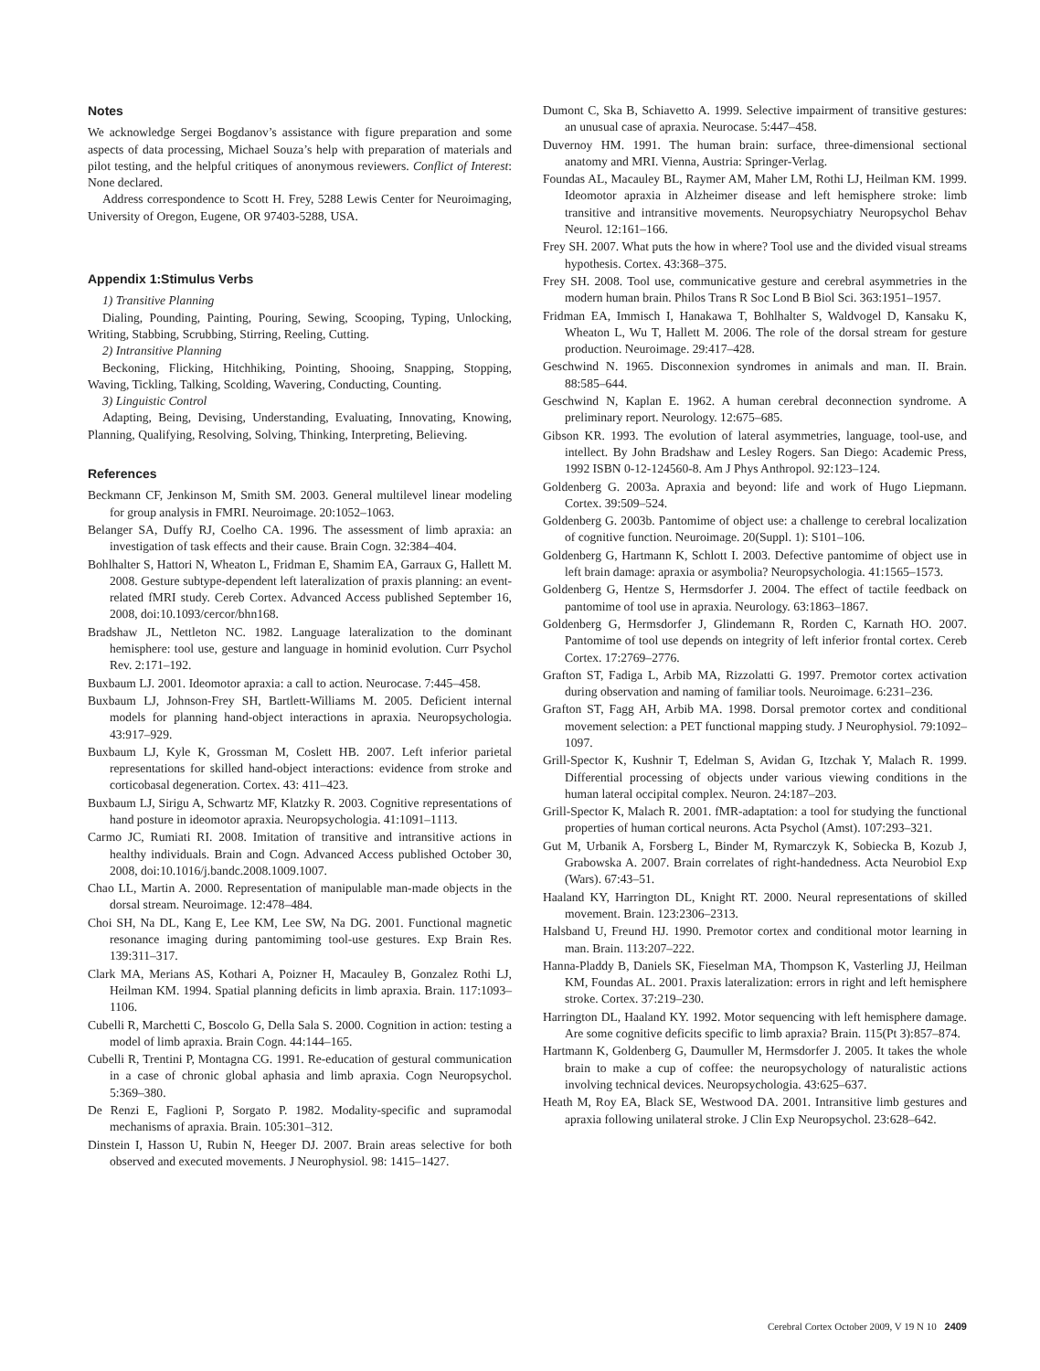Notes
We acknowledge Sergei Bogdanov’s assistance with figure preparation and some aspects of data processing, Michael Souza’s help with preparation of materials and pilot testing, and the helpful critiques of anonymous reviewers. Conflict of Interest: None declared.
Address correspondence to Scott H. Frey, 5288 Lewis Center for Neuroimaging, University of Oregon, Eugene, OR 97403-5288, USA.
Appendix 1:Stimulus Verbs
1) Transitive Planning
Dialing, Pounding, Painting, Pouring, Sewing, Scooping, Typing, Unlocking, Writing, Stabbing, Scrubbing, Stirring, Reeling, Cutting.
2) Intransitive Planning
Beckoning, Flicking, Hitchhiking, Pointing, Shooing, Snapping, Stopping, Waving, Tickling, Talking, Scolding, Wavering, Conducting, Counting.
3) Linguistic Control
Adapting, Being, Devising, Understanding, Evaluating, Innovating, Knowing, Planning, Qualifying, Resolving, Solving, Thinking, Interpreting, Believing.
References
Beckmann CF, Jenkinson M, Smith SM. 2003. General multilevel linear modeling for group analysis in FMRI. Neuroimage. 20:1052–1063.
Belanger SA, Duffy RJ, Coelho CA. 1996. The assessment of limb apraxia: an investigation of task effects and their cause. Brain Cogn. 32:384–404.
Bohlhalter S, Hattori N, Wheaton L, Fridman E, Shamim EA, Garraux G, Hallett M. 2008. Gesture subtype-dependent left lateralization of praxis planning: an event-related fMRI study. Cereb Cortex. Advanced Access published September 16, 2008, doi:10.1093/cercor/bhn168.
Bradshaw JL, Nettleton NC. 1982. Language lateralization to the dominant hemisphere: tool use, gesture and language in hominid evolution. Curr Psychol Rev. 2:171–192.
Buxbaum LJ. 2001. Ideomotor apraxia: a call to action. Neurocase. 7:445–458.
Buxbaum LJ, Johnson-Frey SH, Bartlett-Williams M. 2005. Deficient internal models for planning hand-object interactions in apraxia. Neuropsychologia. 43:917–929.
Buxbaum LJ, Kyle K, Grossman M, Coslett HB. 2007. Left inferior parietal representations for skilled hand-object interactions: evidence from stroke and corticobasal degeneration. Cortex. 43: 411–423.
Buxbaum LJ, Sirigu A, Schwartz MF, Klatzky R. 2003. Cognitive representations of hand posture in ideomotor apraxia. Neuropsychologia. 41:1091–1113.
Carmo JC, Rumiati RI. 2008. Imitation of transitive and intransitive actions in healthy individuals. Brain and Cogn. Advanced Access published October 30, 2008, doi:10.1016/j.bandc.2008.1009.1007.
Chao LL, Martin A. 2000. Representation of manipulable man-made objects in the dorsal stream. Neuroimage. 12:478–484.
Choi SH, Na DL, Kang E, Lee KM, Lee SW, Na DG. 2001. Functional magnetic resonance imaging during pantomiming tool-use gestures. Exp Brain Res. 139:311–317.
Clark MA, Merians AS, Kothari A, Poizner H, Macauley B, Gonzalez Rothi LJ, Heilman KM. 1994. Spatial planning deficits in limb apraxia. Brain. 117:1093–1106.
Cubelli R, Marchetti C, Boscolo G, Della Sala S. 2000. Cognition in action: testing a model of limb apraxia. Brain Cogn. 44:144–165.
Cubelli R, Trentini P, Montagna CG. 1991. Re-education of gestural communication in a case of chronic global aphasia and limb apraxia. Cogn Neuropsychol. 5:369–380.
De Renzi E, Faglioni P, Sorgato P. 1982. Modality-specific and supramodal mechanisms of apraxia. Brain. 105:301–312.
Dinstein I, Hasson U, Rubin N, Heeger DJ. 2007. Brain areas selective for both observed and executed movements. J Neurophysiol. 98: 1415–1427.
Dumont C, Ska B, Schiavetto A. 1999. Selective impairment of transitive gestures: an unusual case of apraxia. Neurocase. 5:447–458.
Duvernoy HM. 1991. The human brain: surface, three-dimensional sectional anatomy and MRI. Vienna, Austria: Springer-Verlag.
Foundas AL, Macauley BL, Raymer AM, Maher LM, Rothi LJ, Heilman KM. 1999. Ideomotor apraxia in Alzheimer disease and left hemisphere stroke: limb transitive and intransitive movements. Neuropsychiatry Neuropsychol Behav Neurol. 12:161–166.
Frey SH. 2007. What puts the how in where? Tool use and the divided visual streams hypothesis. Cortex. 43:368–375.
Frey SH. 2008. Tool use, communicative gesture and cerebral asymmetries in the modern human brain. Philos Trans R Soc Lond B Biol Sci. 363:1951–1957.
Fridman EA, Immisch I, Hanakawa T, Bohlhalter S, Waldvogel D, Kansaku K, Wheaton L, Wu T, Hallett M. 2006. The role of the dorsal stream for gesture production. Neuroimage. 29:417–428.
Geschwind N. 1965. Disconnexion syndromes in animals and man. II. Brain. 88:585–644.
Geschwind N, Kaplan E. 1962. A human cerebral deconnection syndrome. A preliminary report. Neurology. 12:675–685.
Gibson KR. 1993. The evolution of lateral asymmetries, language, tool-use, and intellect. By John Bradshaw and Lesley Rogers. San Diego: Academic Press, 1992 ISBN 0-12-124560-8. Am J Phys Anthropol. 92:123–124.
Goldenberg G. 2003a. Apraxia and beyond: life and work of Hugo Liepmann. Cortex. 39:509–524.
Goldenberg G. 2003b. Pantomime of object use: a challenge to cerebral localization of cognitive function. Neuroimage. 20(Suppl. 1): S101–106.
Goldenberg G, Hartmann K, Schlott I. 2003. Defective pantomime of object use in left brain damage: apraxia or asymbolia? Neuropsychologia. 41:1565–1573.
Goldenberg G, Hentze S, Hermsdorfer J. 2004. The effect of tactile feedback on pantomime of tool use in apraxia. Neurology. 63:1863–1867.
Goldenberg G, Hermsdorfer J, Glindemann R, Rorden C, Karnath HO. 2007. Pantomime of tool use depends on integrity of left inferior frontal cortex. Cereb Cortex. 17:2769–2776.
Grafton ST, Fadiga L, Arbib MA, Rizzolatti G. 1997. Premotor cortex activation during observation and naming of familiar tools. Neuroimage. 6:231–236.
Grafton ST, Fagg AH, Arbib MA. 1998. Dorsal premotor cortex and conditional movement selection: a PET functional mapping study. J Neurophysiol. 79:1092–1097.
Grill-Spector K, Kushnir T, Edelman S, Avidan G, Itzchak Y, Malach R. 1999. Differential processing of objects under various viewing conditions in the human lateral occipital complex. Neuron. 24:187–203.
Grill-Spector K, Malach R. 2001. fMR-adaptation: a tool for studying the functional properties of human cortical neurons. Acta Psychol (Amst). 107:293–321.
Gut M, Urbanik A, Forsberg L, Binder M, Rymarczyk K, Sobiecka B, Kozub J, Grabowska A. 2007. Brain correlates of right-handedness. Acta Neurobiol Exp (Wars). 67:43–51.
Haaland KY, Harrington DL, Knight RT. 2000. Neural representations of skilled movement. Brain. 123:2306–2313.
Halsband U, Freund HJ. 1990. Premotor cortex and conditional motor learning in man. Brain. 113:207–222.
Hanna-Pladdy B, Daniels SK, Fieselman MA, Thompson K, Vasterling JJ, Heilman KM, Foundas AL. 2001. Praxis lateralization: errors in right and left hemisphere stroke. Cortex. 37:219–230.
Harrington DL, Haaland KY. 1992. Motor sequencing with left hemisphere damage. Are some cognitive deficits specific to limb apraxia? Brain. 115(Pt 3):857–874.
Hartmann K, Goldenberg G, Daumuller M, Hermsdorfer J. 2005. It takes the whole brain to make a cup of coffee: the neuropsychology of naturalistic actions involving technical devices. Neuropsychologia. 43:625–637.
Heath M, Roy EA, Black SE, Westwood DA. 2001. Intransitive limb gestures and apraxia following unilateral stroke. J Clin Exp Neuropsychol. 23:628–642.
Cerebral Cortex October 2009, V 19 N 10 2409